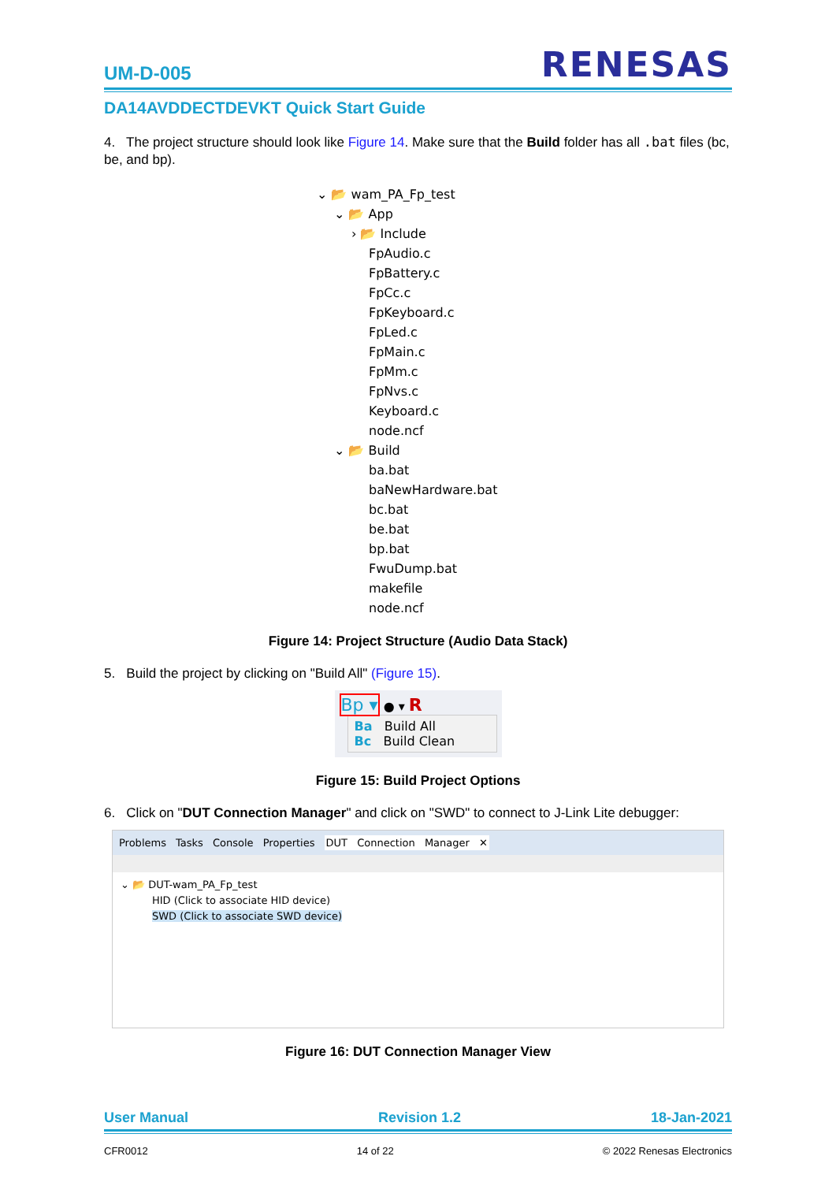UM-D-005 RENESAS
DA14AVDDECTDEVKT Quick Start Guide
4. The project structure should look like Figure 14. Make sure that the Build folder has all .bat files (bc, be, and bp).
⌄ 📂 wam_PA_Fp_test
⌄ 📂 App
› 📂 Include
FpAudio.c
FpBattery.c
FpCc.c
FpKeyboard.c
FpLed.c
FpMain.c
FpMm.c
FpNvs.c
Keyboard.c
node.ncf
⌄ 📂 Build
ba.bat
baNewHardware.bat
bc.bat
be.bat
bp.bat
FwuDump.bat
makefile
node.ncf
Figure 14: Project Structure (Audio Data Stack)
5. Build the project by clicking on "Build All" (Figure 15).
Bp ▾ ● ▾ R
Ba Build All
Bc Build Clean
Figure 15: Build Project Options
6. Click on "DUT Connection Manager" and click on "SWD" to connect to J-Link Lite debugger:
Problems Tasks Console Properties DUT Connection Manager ✕
⌄ 📂 DUT-wam_PA_Fp_test
HID (Click to associate HID device)
SWD (Click to associate SWD device)
Figure 16: DUT Connection Manager View
User Manual Revision 1.2 18-Jan-2021
CFR0012 14 of 22 © 2022 Renesas Electronics